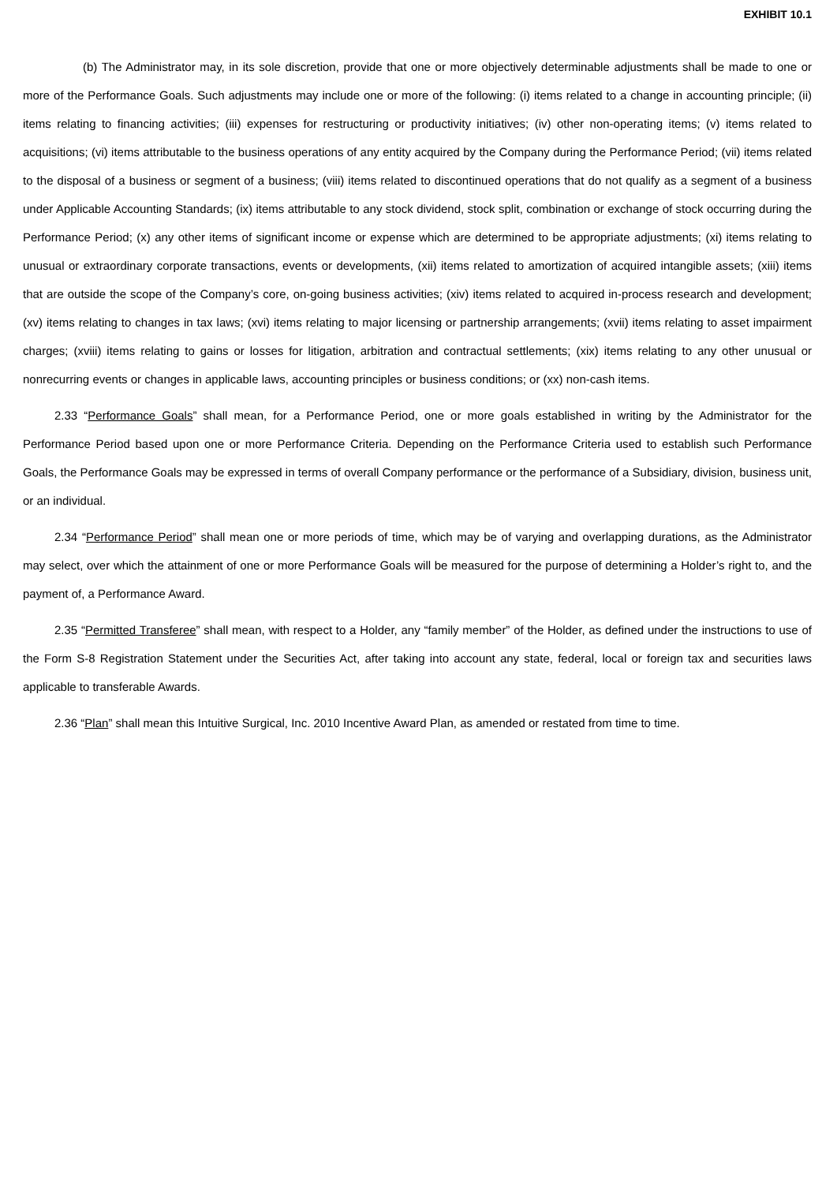EXHIBIT 10.1
(b) The Administrator may, in its sole discretion, provide that one or more objectively determinable adjustments shall be made to one or more of the Performance Goals. Such adjustments may include one or more of the following: (i) items related to a change in accounting principle; (ii) items relating to financing activities; (iii) expenses for restructuring or productivity initiatives; (iv) other non-operating items; (v) items related to acquisitions; (vi) items attributable to the business operations of any entity acquired by the Company during the Performance Period; (vii) items related to the disposal of a business or segment of a business; (viii) items related to discontinued operations that do not qualify as a segment of a business under Applicable Accounting Standards; (ix) items attributable to any stock dividend, stock split, combination or exchange of stock occurring during the Performance Period; (x) any other items of significant income or expense which are determined to be appropriate adjustments; (xi) items relating to unusual or extraordinary corporate transactions, events or developments, (xii) items related to amortization of acquired intangible assets; (xiii) items that are outside the scope of the Company’s core, on-going business activities; (xiv) items related to acquired in-process research and development; (xv) items relating to changes in tax laws; (xvi) items relating to major licensing or partnership arrangements; (xvii) items relating to asset impairment charges; (xviii) items relating to gains or losses for litigation, arbitration and contractual settlements; (xix) items relating to any other unusual or nonrecurring events or changes in applicable laws, accounting principles or business conditions; or (xx) non-cash items.
2.33 “Performance Goals” shall mean, for a Performance Period, one or more goals established in writing by the Administrator for the Performance Period based upon one or more Performance Criteria. Depending on the Performance Criteria used to establish such Performance Goals, the Performance Goals may be expressed in terms of overall Company performance or the performance of a Subsidiary, division, business unit, or an individual.
2.34 “Performance Period” shall mean one or more periods of time, which may be of varying and overlapping durations, as the Administrator may select, over which the attainment of one or more Performance Goals will be measured for the purpose of determining a Holder’s right to, and the payment of, a Performance Award.
2.35 “Permitted Transferee” shall mean, with respect to a Holder, any “family member” of the Holder, as defined under the instructions to use of the Form S-8 Registration Statement under the Securities Act, after taking into account any state, federal, local or foreign tax and securities laws applicable to transferable Awards.
2.36 “Plan” shall mean this Intuitive Surgical, Inc. 2010 Incentive Award Plan, as amended or restated from time to time.